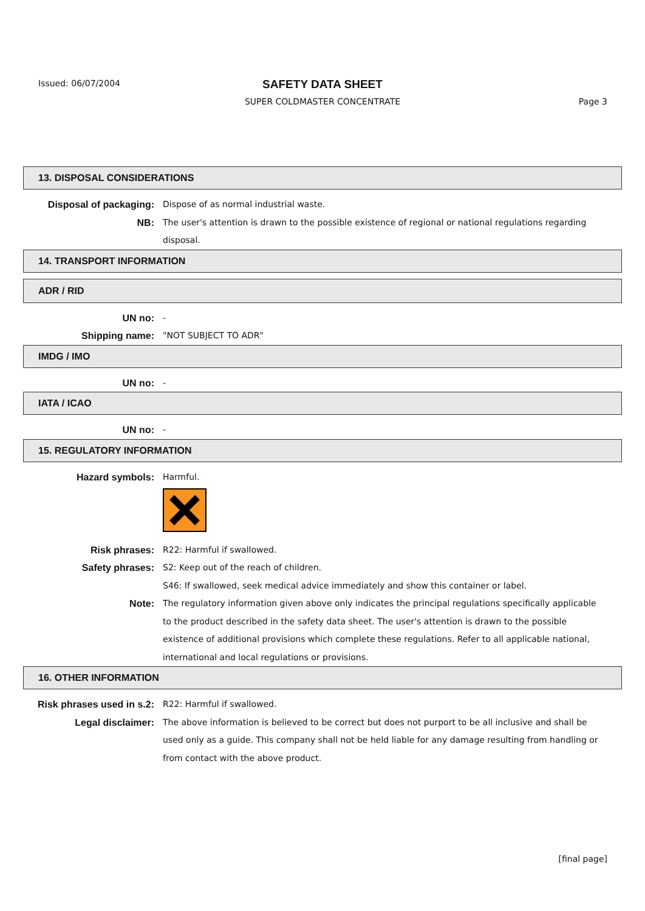Issued: 06/07/2004
SAFETY DATA SHEET
SUPER COLDMASTER CONCENTRATE Page 3
13. DISPOSAL CONSIDERATIONS
Disposal of packaging: Dispose of as normal industrial waste.
NB: The user's attention is drawn to the possible existence of regional or national regulations regarding disposal.
14. TRANSPORT INFORMATION
ADR / RID
UN no: -
Shipping name: "NOT SUBJECT TO ADR"
IMDG / IMO
UN no: -
IATA / ICAO
UN no: -
15. REGULATORY INFORMATION
Hazard symbols: Harmful.
Risk phrases: R22: Harmful if swallowed.
Safety phrases: S2: Keep out of the reach of children.
S46: If swallowed, seek medical advice immediately and show this container or label.
Note: The regulatory information given above only indicates the principal regulations specifically applicable to the product described in the safety data sheet. The user's attention is drawn to the possible existence of additional provisions which complete these regulations. Refer to all applicable national, international and local regulations or provisions.
16. OTHER INFORMATION
Risk phrases used in s.2: R22: Harmful if swallowed.
Legal disclaimer: The above information is believed to be correct but does not purport to be all inclusive and shall be used only as a guide. This company shall not be held liable for any damage resulting from handling or from contact with the above product.
[final page]